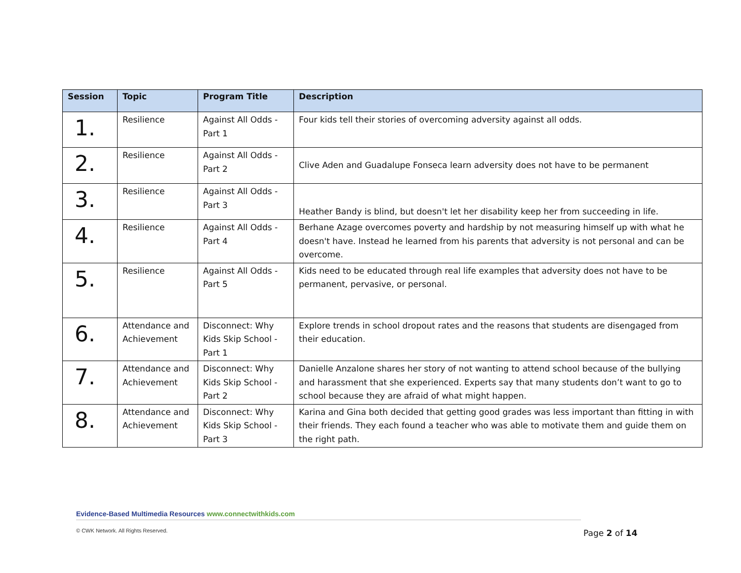| Session | Topic | Program Title | Description |
| --- | --- | --- | --- |
| 1. | Resilience | Against All Odds - Part 1 | Four kids tell their stories of overcoming adversity against all odds. |
| 2. | Resilience | Against All Odds - Part 2 | Clive Aden and Guadalupe Fonseca learn adversity does not have to be permanent |
| 3. | Resilience | Against All Odds - Part 3 | Heather Bandy is blind, but doesn't let her disability keep her from succeeding in life. |
| 4. | Resilience | Against All Odds - Part 4 | Berhane Azage overcomes poverty and hardship by not measuring himself up with what he doesn't have. Instead he learned from his parents that adversity is not personal and can be overcome. |
| 5. | Resilience | Against All Odds - Part 5 | Kids need to be educated through real life examples that adversity does not have to be permanent, pervasive, or personal. |
| 6. | Attendance and Achievement | Disconnect: Why Kids Skip School - Part 1 | Explore trends in school dropout rates and the reasons that students are disengaged from their education. |
| 7. | Attendance and Achievement | Disconnect: Why Kids Skip School - Part 2 | Danielle Anzalone shares her story of not wanting to attend school because of the bullying and harassment that she experienced. Experts say that many students don’t want to go to school because they are afraid of what might happen. |
| 8. | Attendance and Achievement | Disconnect: Why Kids Skip School - Part 3 | Karina and Gina both decided that getting good grades was less important than fitting in with their friends. They each found a teacher who was able to motivate them and guide them on the right path. |
Evidence-Based Multimedia Resources www.connectwithkids.com
© CWK Network. All Rights Reserved.
Page 2 of 14